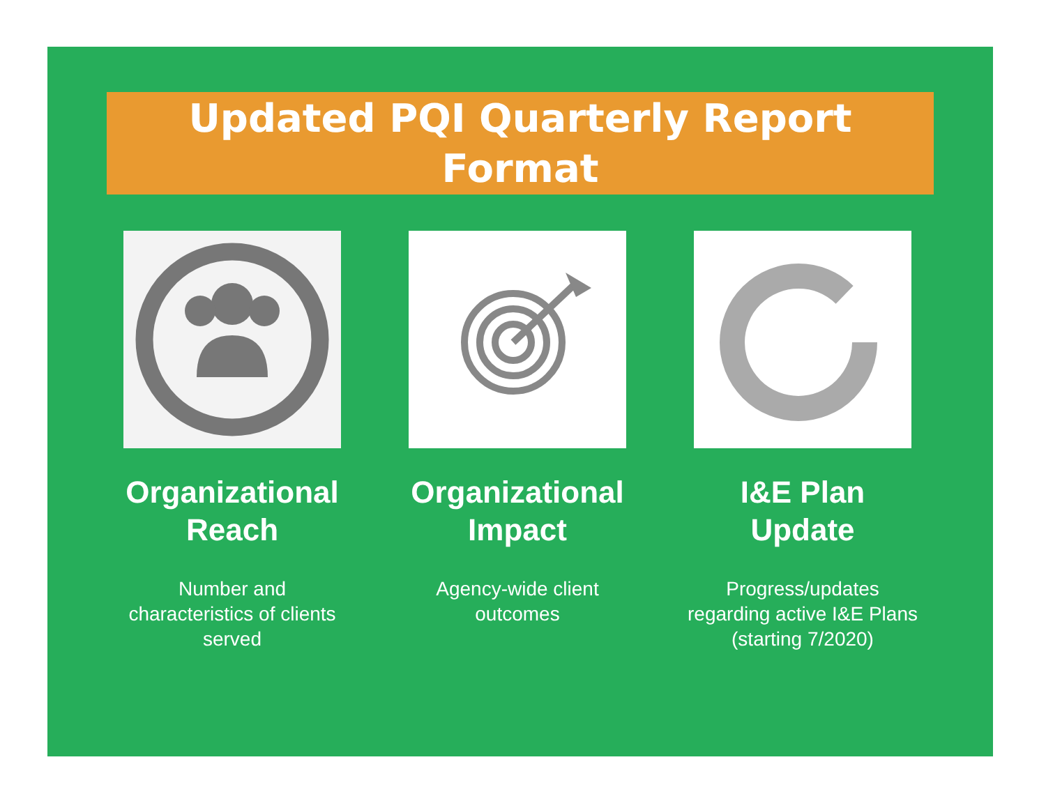Updated PQI Quarterly Report
Format
Organizational Reach
Number and characteristics of clients served
Organizational Impact
Agency-wide client outcomes
I&E Plan Update
Progress/updates regarding active I&E Plans (starting 7/2020)